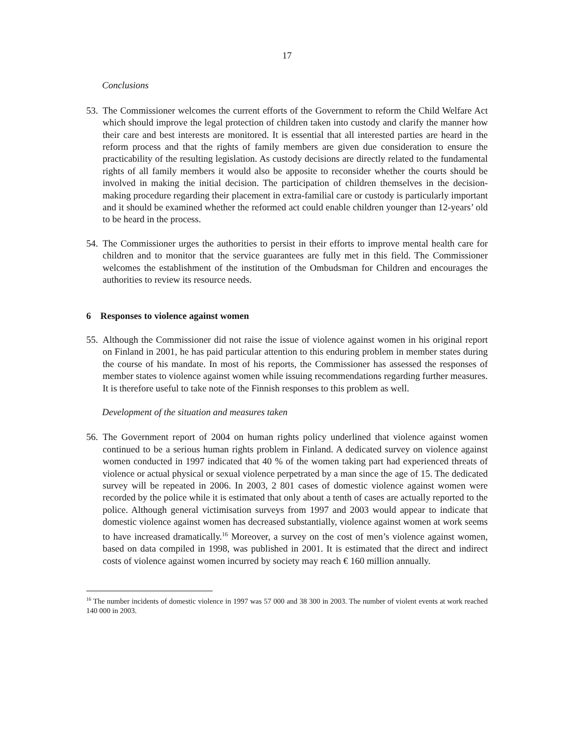17
Conclusions
53. The Commissioner welcomes the current efforts of the Government to reform the Child Welfare Act which should improve the legal protection of children taken into custody and clarify the manner how their care and best interests are monitored. It is essential that all interested parties are heard in the reform process and that the rights of family members are given due consideration to ensure the practicability of the resulting legislation. As custody decisions are directly related to the fundamental rights of all family members it would also be apposite to reconsider whether the courts should be involved in making the initial decision. The participation of children themselves in the decision-making procedure regarding their placement in extra-familial care or custody is particularly important and it should be examined whether the reformed act could enable children younger than 12-years’ old to be heard in the process.
54. The Commissioner urges the authorities to persist in their efforts to improve mental health care for children and to monitor that the service guarantees are fully met in this field. The Commissioner welcomes the establishment of the institution of the Ombudsman for Children and encourages the authorities to review its resource needs.
6 Responses to violence against women
55. Although the Commissioner did not raise the issue of violence against women in his original report on Finland in 2001, he has paid particular attention to this enduring problem in member states during the course of his mandate. In most of his reports, the Commissioner has assessed the responses of member states to violence against women while issuing recommendations regarding further measures. It is therefore useful to take note of the Finnish responses to this problem as well.
Development of the situation and measures taken
56. The Government report of 2004 on human rights policy underlined that violence against women continued to be a serious human rights problem in Finland. A dedicated survey on violence against women conducted in 1997 indicated that 40 % of the women taking part had experienced threats of violence or actual physical or sexual violence perpetrated by a man since the age of 15. The dedicated survey will be repeated in 2006. In 2003, 2 801 cases of domestic violence against women were recorded by the police while it is estimated that only about a tenth of cases are actually reported to the police. Although general victimisation surveys from 1997 and 2003 would appear to indicate that domestic violence against women has decreased substantially, violence against women at work seems to have increased dramatically.<sup>16</sup> Moreover, a survey on the cost of men’s violence against women, based on data compiled in 1998, was published in 2001. It is estimated that the direct and indirect costs of violence against women incurred by society may reach € 160 million annually.
<sup>16</sup> The number incidents of domestic violence in 1997 was 57 000 and 38 300 in 2003. The number of violent events at work reached 140 000 in 2003.